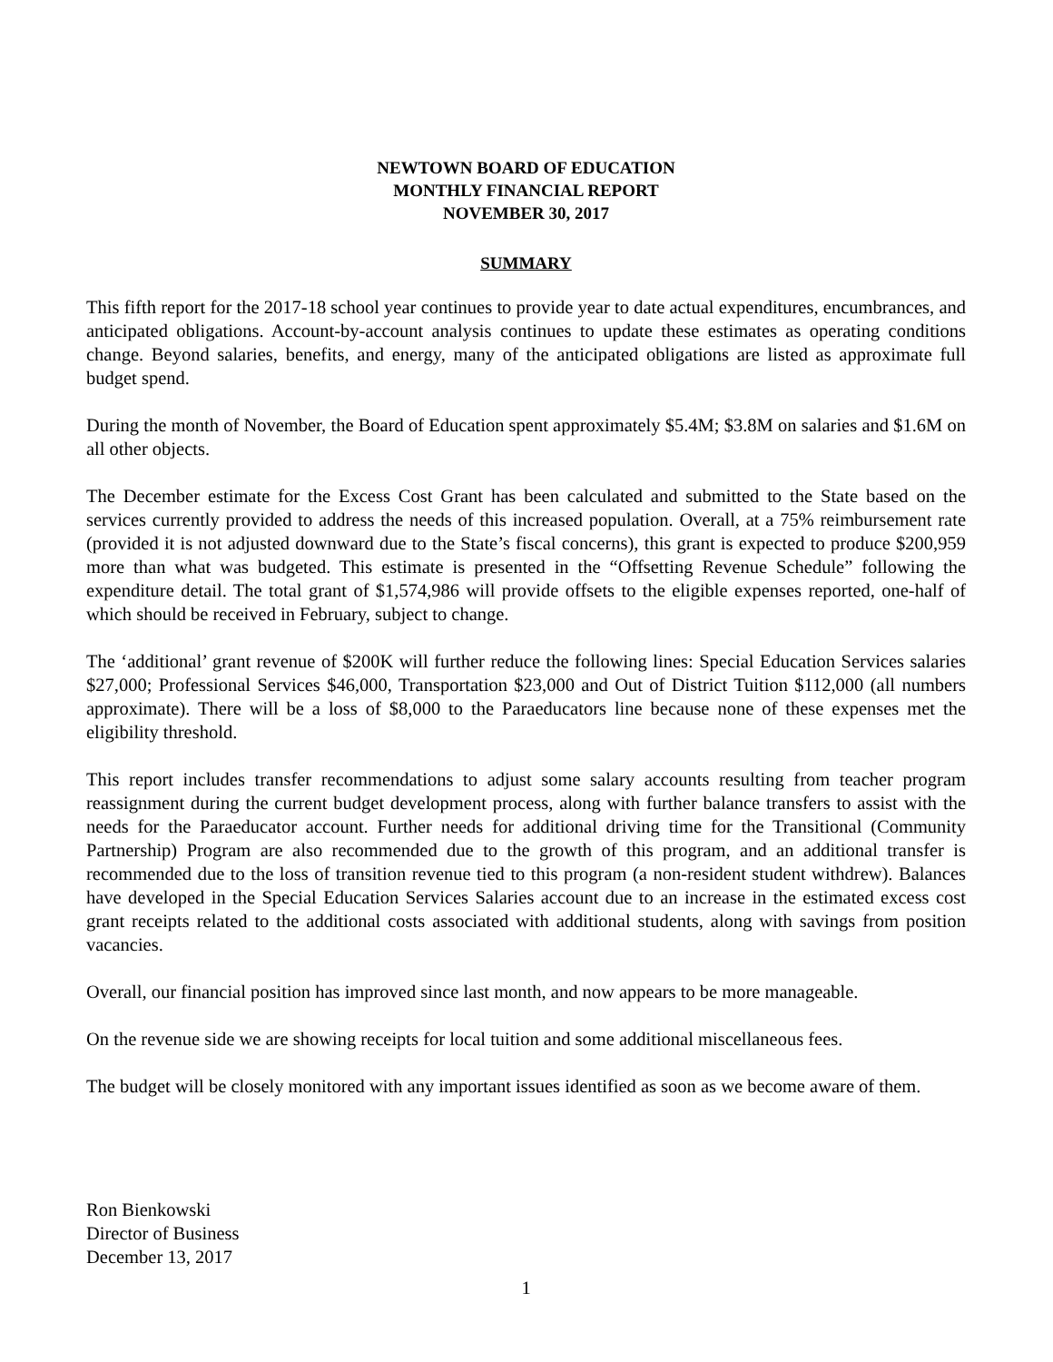NEWTOWN BOARD OF EDUCATION
MONTHLY FINANCIAL REPORT
NOVEMBER 30, 2017
SUMMARY
This fifth report for the 2017-18 school year continues to provide year to date actual expenditures, encumbrances, and anticipated obligations. Account-by-account analysis continues to update these estimates as operating conditions change. Beyond salaries, benefits, and energy, many of the anticipated obligations are listed as approximate full budget spend.
During the month of November, the Board of Education spent approximately $5.4M; $3.8M on salaries and $1.6M on all other objects.
The December estimate for the Excess Cost Grant has been calculated and submitted to the State based on the services currently provided to address the needs of this increased population. Overall, at a 75% reimbursement rate (provided it is not adjusted downward due to the State’s fiscal concerns), this grant is expected to produce $200,959 more than what was budgeted. This estimate is presented in the “Offsetting Revenue Schedule” following the expenditure detail. The total grant of $1,574,986 will provide offsets to the eligible expenses reported, one-half of which should be received in February, subject to change.
The ‘additional’ grant revenue of $200K will further reduce the following lines: Special Education Services salaries $27,000; Professional Services $46,000, Transportation $23,000 and Out of District Tuition $112,000 (all numbers approximate). There will be a loss of $8,000 to the Paraeducators line because none of these expenses met the eligibility threshold.
This report includes transfer recommendations to adjust some salary accounts resulting from teacher program reassignment during the current budget development process, along with further balance transfers to assist with the needs for the Paraeducator account. Further needs for additional driving time for the Transitional (Community Partnership) Program are also recommended due to the growth of this program, and an additional transfer is recommended due to the loss of transition revenue tied to this program (a non-resident student withdrew). Balances have developed in the Special Education Services Salaries account due to an increase in the estimated excess cost grant receipts related to the additional costs associated with additional students, along with savings from position vacancies.
Overall, our financial position has improved since last month, and now appears to be more manageable.
On the revenue side we are showing receipts for local tuition and some additional miscellaneous fees.
The budget will be closely monitored with any important issues identified as soon as we become aware of them.
Ron Bienkowski
Director of Business
December 13, 2017
1